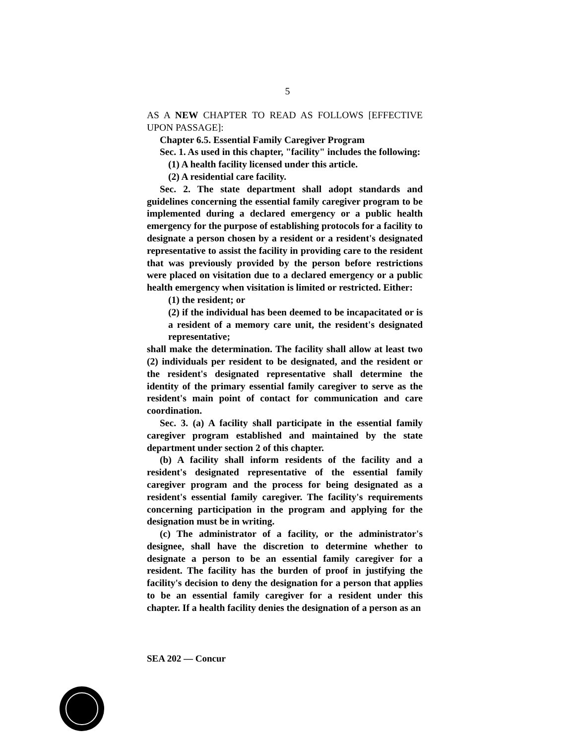5
AS A NEW CHAPTER TO READ AS FOLLOWS [EFFECTIVE UPON PASSAGE]:
Chapter 6.5. Essential Family Caregiver Program
Sec. 1. As used in this chapter, "facility" includes the following:
(1) A health facility licensed under this article.
(2) A residential care facility.
Sec. 2. The state department shall adopt standards and guidelines concerning the essential family caregiver program to be implemented during a declared emergency or a public health emergency for the purpose of establishing protocols for a facility to designate a person chosen by a resident or a resident's designated representative to assist the facility in providing care to the resident that was previously provided by the person before restrictions were placed on visitation due to a declared emergency or a public health emergency when visitation is limited or restricted. Either:
(1) the resident; or
(2) if the individual has been deemed to be incapacitated or is a resident of a memory care unit, the resident's designated representative;
shall make the determination. The facility shall allow at least two (2) individuals per resident to be designated, and the resident or the resident's designated representative shall determine the identity of the primary essential family caregiver to serve as the resident's main point of contact for communication and care coordination.
Sec. 3. (a) A facility shall participate in the essential family caregiver program established and maintained by the state department under section 2 of this chapter.
(b) A facility shall inform residents of the facility and a resident's designated representative of the essential family caregiver program and the process for being designated as a resident's essential family caregiver. The facility's requirements concerning participation in the program and applying for the designation must be in writing.
(c) The administrator of a facility, or the administrator's designee, shall have the discretion to determine whether to designate a person to be an essential family caregiver for a resident. The facility has the burden of proof in justifying the facility's decision to deny the designation for a person that applies to be an essential family caregiver for a resident under this chapter. If a health facility denies the designation of a person as an
SEA 202 — Concur